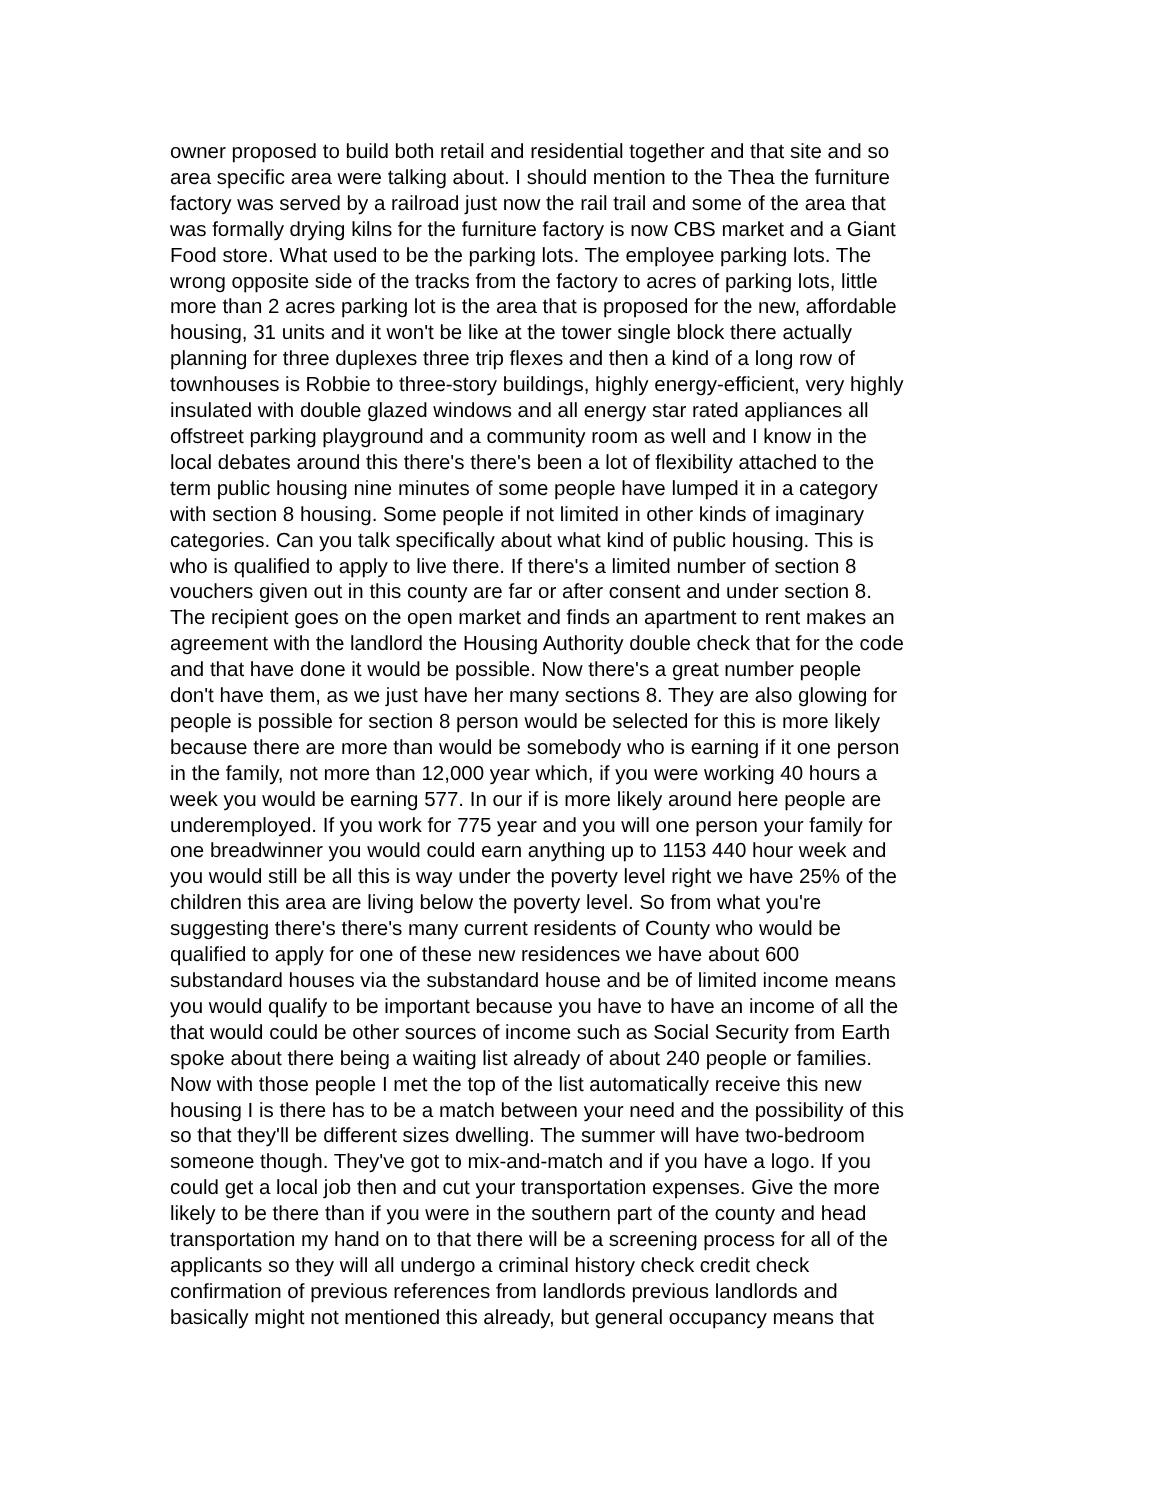owner proposed to build both retail and residential together and that site and so
area specific area were talking about. I should mention to the Thea the furniture
factory was served by a railroad just now the rail trail and some of the area that
was formally drying kilns for the furniture factory is now CBS market and a Giant
Food store. What used to be the parking lots. The employee parking lots. The
wrong opposite side of the tracks from the factory to acres of parking lots, little
more than 2 acres parking lot is the area that is proposed for the new, affordable
housing, 31 units and it won't be like at the tower single block there actually
planning for three duplexes three trip flexes and then a kind of a long row of
townhouses is Robbie to three-story buildings, highly energy-efficient, very highly
insulated with double glazed windows and all energy star rated appliances all
offstreet parking playground and a community room as well and I know in the
local debates around this there's there's been a lot of flexibility attached to the
term public housing nine minutes of some people have lumped it in a category
with section 8 housing. Some people if not limited in other kinds of imaginary
categories. Can you talk specifically about what kind of public housing. This is
who is qualified to apply to live there. If there's a limited number of section 8
vouchers given out in this county are far or after consent and under section 8.
The recipient goes on the open market and finds an apartment to rent makes an
agreement with the landlord the Housing Authority double check that for the code
and that have done it would be possible. Now there's a great number people
don't have them, as we just have her many sections 8. They are also glowing for
people is possible for section 8 person would be selected for this is more likely
because there are more than would be somebody who is earning if it one person
in the family, not more than 12,000 year which, if you were working 40 hours a
week you would be earning 577. In our if is more likely around here people are
underemployed. If you work for 775 year and you will one person your family for
one breadwinner you would could earn anything up to 1153 440 hour week and
you would still be all this is way under the poverty level right we have 25% of the
children this area are living below the poverty level. So from what you're
suggesting there's there's many current residents of County who would be
qualified to apply for one of these new residences we have about 600
substandard houses via the substandard house and be of limited income means
you would qualify to be important because you have to have an income of all the
that would could be other sources of income such as Social Security from Earth
spoke about there being a waiting list already of about 240 people or families.
Now with those people I met the top of the list automatically receive this new
housing I is there has to be a match between your need and the possibility of this
so that they'll be different sizes dwelling. The summer will have two-bedroom
someone though. They've got to mix-and-match and if you have a logo. If you
could get a local job then and cut your transportation expenses. Give the more
likely to be there than if you were in the southern part of the county and head
transportation my hand on to that there will be a screening process for all of the
applicants so they will all undergo a criminal history check credit check
confirmation of previous references from landlords previous landlords and
basically might not mentioned this already, but general occupancy means that